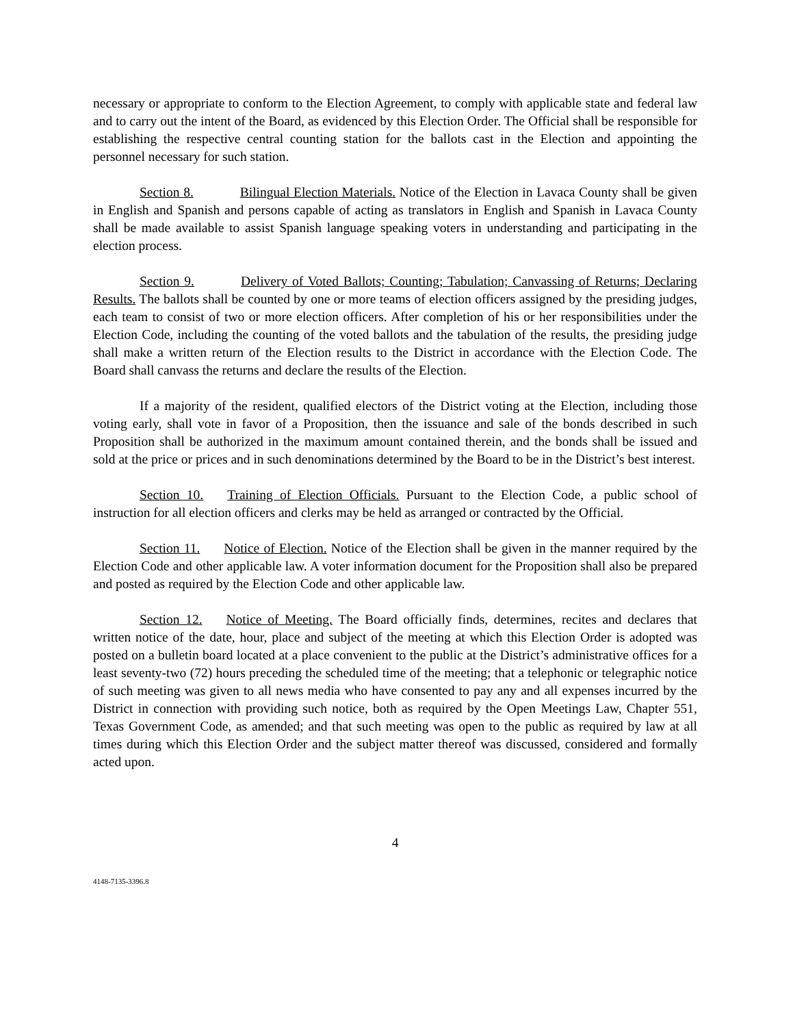necessary or appropriate to conform to the Election Agreement, to comply with applicable state and federal law and to carry out the intent of the Board, as evidenced by this Election Order. The Official shall be responsible for establishing the respective central counting station for the ballots cast in the Election and appointing the personnel necessary for such station.
Section 8. Bilingual Election Materials. Notice of the Election in Lavaca County shall be given in English and Spanish and persons capable of acting as translators in English and Spanish in Lavaca County shall be made available to assist Spanish language speaking voters in understanding and participating in the election process.
Section 9. Delivery of Voted Ballots; Counting; Tabulation; Canvassing of Returns; Declaring Results. The ballots shall be counted by one or more teams of election officers assigned by the presiding judges, each team to consist of two or more election officers. After completion of his or her responsibilities under the Election Code, including the counting of the voted ballots and the tabulation of the results, the presiding judge shall make a written return of the Election results to the District in accordance with the Election Code. The Board shall canvass the returns and declare the results of the Election.
If a majority of the resident, qualified electors of the District voting at the Election, including those voting early, shall vote in favor of a Proposition, then the issuance and sale of the bonds described in such Proposition shall be authorized in the maximum amount contained therein, and the bonds shall be issued and sold at the price or prices and in such denominations determined by the Board to be in the District’s best interest.
Section 10. Training of Election Officials. Pursuant to the Election Code, a public school of instruction for all election officers and clerks may be held as arranged or contracted by the Official.
Section 11. Notice of Election. Notice of the Election shall be given in the manner required by the Election Code and other applicable law. A voter information document for the Proposition shall also be prepared and posted as required by the Election Code and other applicable law.
Section 12. Notice of Meeting. The Board officially finds, determines, recites and declares that written notice of the date, hour, place and subject of the meeting at which this Election Order is adopted was posted on a bulletin board located at a place convenient to the public at the District’s administrative offices for a least seventy-two (72) hours preceding the scheduled time of the meeting; that a telephonic or telegraphic notice of such meeting was given to all news media who have consented to pay any and all expenses incurred by the District in connection with providing such notice, both as required by the Open Meetings Law, Chapter 551, Texas Government Code, as amended; and that such meeting was open to the public as required by law at all times during which this Election Order and the subject matter thereof was discussed, considered and formally acted upon.
4
4148-7135-3396.8